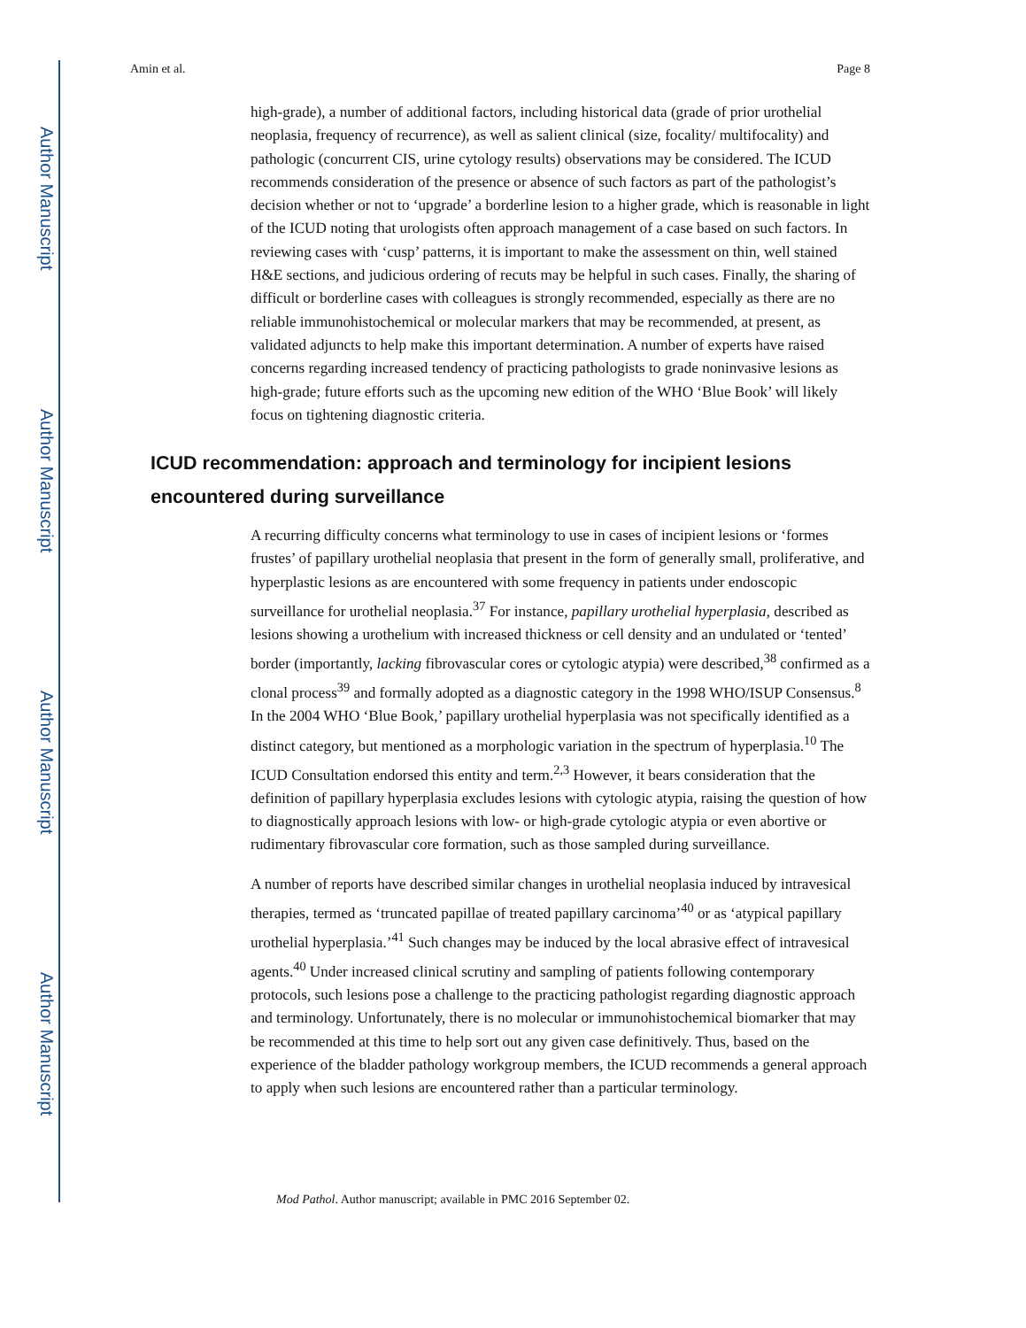Author Manuscript
Author Manuscript
Author Manuscript
Author Manuscript
Amin et al. Page 8
high-grade), a number of additional factors, including historical data (grade of prior urothelial neoplasia, frequency of recurrence), as well as salient clinical (size, focality/ multifocality) and pathologic (concurrent CIS, urine cytology results) observations may be considered. The ICUD recommends consideration of the presence or absence of such factors as part of the pathologist’s decision whether or not to ‘upgrade’ a borderline lesion to a higher grade, which is reasonable in light of the ICUD noting that urologists often approach management of a case based on such factors. In reviewing cases with ‘cusp’ patterns, it is important to make the assessment on thin, well stained H&E sections, and judicious ordering of recuts may be helpful in such cases. Finally, the sharing of difficult or borderline cases with colleagues is strongly recommended, especially as there are no reliable immunohistochemical or molecular markers that may be recommended, at present, as validated adjuncts to help make this important determination. A number of experts have raised concerns regarding increased tendency of practicing pathologists to grade noninvasive lesions as high-grade; future efforts such as the upcoming new edition of the WHO ‘Blue Book’ will likely focus on tightening diagnostic criteria.
ICUD recommendation: approach and terminology for incipient lesions encountered during surveillance
A recurring difficulty concerns what terminology to use in cases of incipient lesions or ‘formes frustes’ of papillary urothelial neoplasia that present in the form of generally small, proliferative, and hyperplastic lesions as are encountered with some frequency in patients under endoscopic surveillance for urothelial neoplasia.<sup>37</sup> For instance, papillary urothelial hyperplasia, described as lesions showing a urothelium with increased thickness or cell density and an undulated or ‘tented’ border (importantly, lacking fibrovascular cores or cytologic atypia) were described,<sup>38</sup> confirmed as a clonal process<sup>39</sup> and formally adopted as a diagnostic category in the 1998 WHO/ISUP Consensus.<sup>8</sup> In the 2004 WHO ‘Blue Book,’ papillary urothelial hyperplasia was not specifically identified as a distinct category, but mentioned as a morphologic variation in the spectrum of hyperplasia.<sup>10</sup> The ICUD Consultation endorsed this entity and term.<sup>2,3</sup> However, it bears consideration that the definition of papillary hyperplasia excludes lesions with cytologic atypia, raising the question of how to diagnostically approach lesions with low- or high-grade cytologic atypia or even abortive or rudimentary fibrovascular core formation, such as those sampled during surveillance.
A number of reports have described similar changes in urothelial neoplasia induced by intravesical therapies, termed as ‘truncated papillae of treated papillary carcinoma’<sup>40</sup> or as ‘atypical papillary urothelial hyperplasia.’<sup>41</sup> Such changes may be induced by the local abrasive effect of intravesical agents.<sup>40</sup> Under increased clinical scrutiny and sampling of patients following contemporary protocols, such lesions pose a challenge to the practicing pathologist regarding diagnostic approach and terminology. Unfortunately, there is no molecular or immunohistochemical biomarker that may be recommended at this time to help sort out any given case definitively. Thus, based on the experience of the bladder pathology workgroup members, the ICUD recommends a general approach to apply when such lesions are encountered rather than a particular terminology.
Mod Pathol. Author manuscript; available in PMC 2016 September 02.